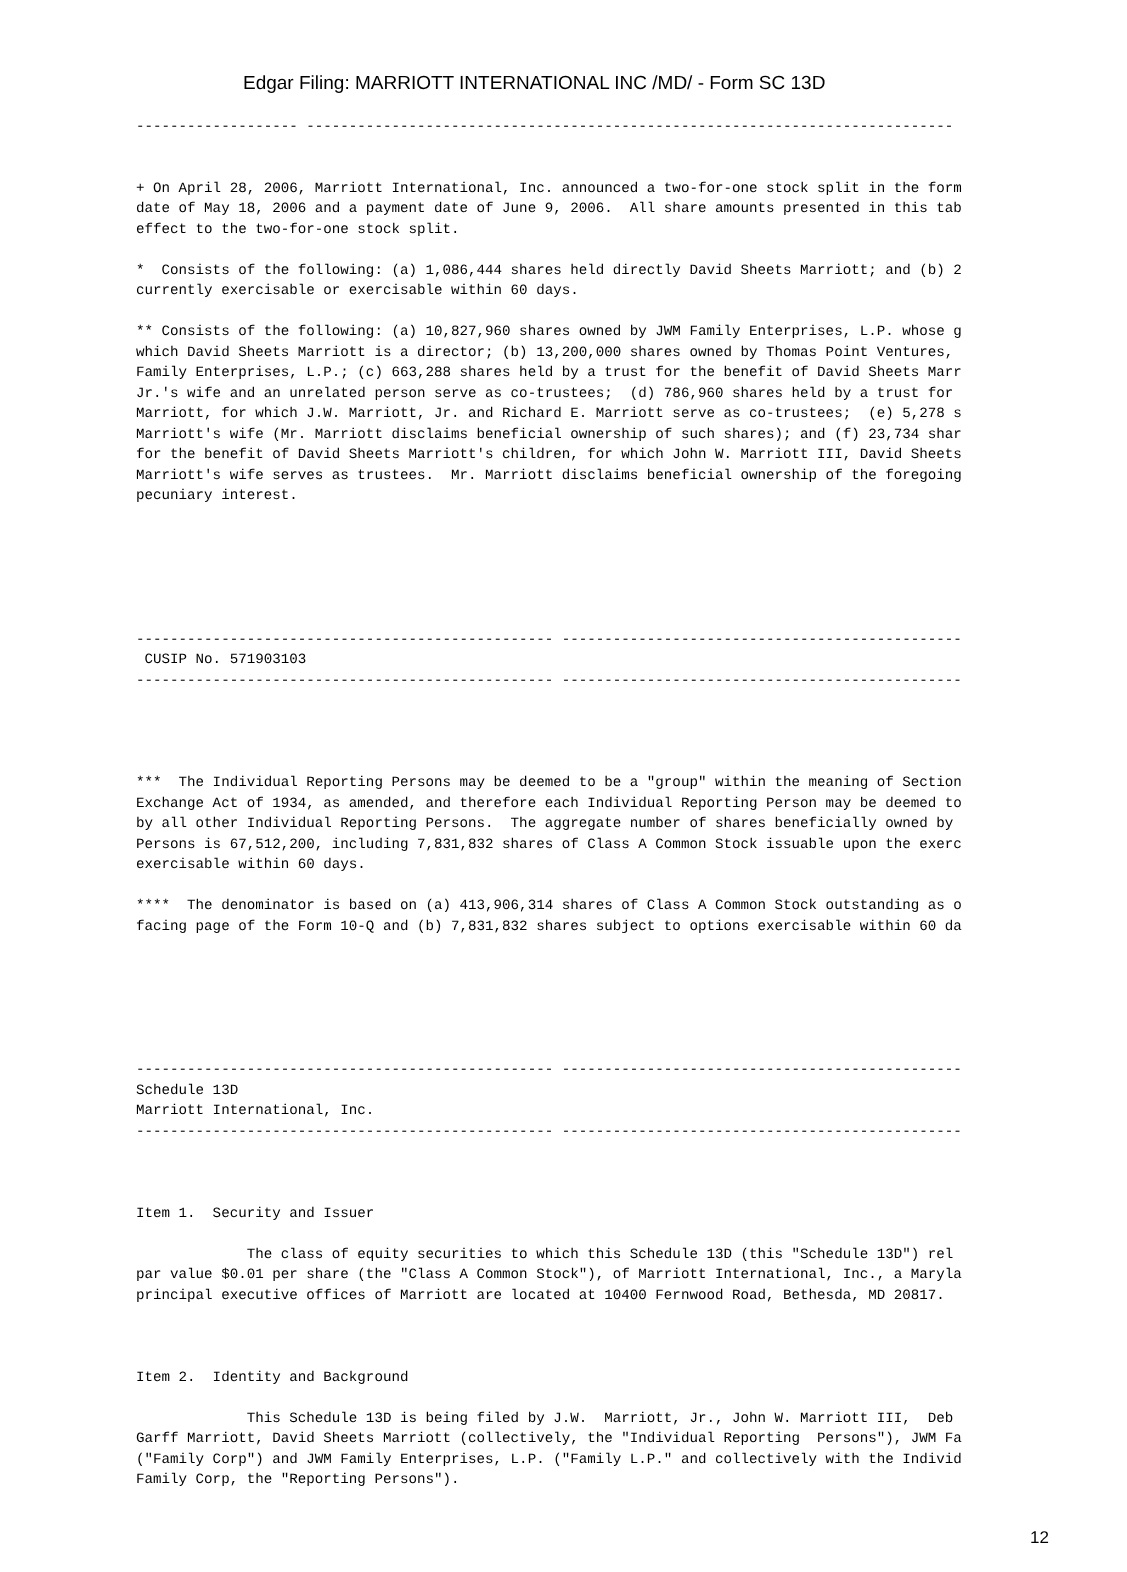Edgar Filing: MARRIOTT INTERNATIONAL INC /MD/ - Form SC 13D
------------------- ----------------------------------------------------------------------------


+ On April 28, 2006, Marriott International, Inc. announced a two-for-one stock split in the form
date of May 18, 2006 and a payment date of June 9, 2006.  All share amounts presented in this tab
effect to the two-for-one stock split.

*  Consists of the following: (a) 1,086,444 shares held directly David Sheets Marriott; and (b) 2
currently exercisable or exercisable within 60 days.

** Consists of the following: (a) 10,827,960 shares owned by JWM Family Enterprises, L.P. whose g
which David Sheets Marriott is a director; (b) 13,200,000 shares owned by Thomas Point Ventures, 
Family Enterprises, L.P.; (c) 663,288 shares held by a trust for the benefit of David Sheets Marr
Jr.'s wife and an unrelated person serve as co-trustees;  (d) 786,960 shares held by a trust for 
Marriott, for which J.W. Marriott, Jr. and Richard E. Marriott serve as co-trustees;  (e) 5,278 s
Marriott's wife (Mr. Marriott disclaims beneficial ownership of such shares); and (f) 23,734 shar
for the benefit of David Sheets Marriott's children, for which John W. Marriott III, David Sheets
Marriott's wife serves as trustees.  Mr. Marriott disclaims beneficial ownership of the foregoing
pecuniary interest.






------------------------------------------------- -----------------------------------------------
 CUSIP No. 571903103
------------------------------------------------- -----------------------------------------------




***  The Individual Reporting Persons may be deemed to be a "group" within the meaning of Section
Exchange Act of 1934, as amended, and therefore each Individual Reporting Person may be deemed to
by all other Individual Reporting Persons.  The aggregate number of shares beneficially owned by 
Persons is 67,512,200, including 7,831,832 shares of Class A Common Stock issuable upon the exerc
exercisable within 60 days.

****  The denominator is based on (a) 413,906,314 shares of Class A Common Stock outstanding as o
facing page of the Form 10-Q and (b) 7,831,832 shares subject to options exercisable within 60 da






------------------------------------------------- -----------------------------------------------
Schedule 13D
Marriott International, Inc.
------------------------------------------------- -----------------------------------------------



Item 1.  Security and Issuer

             The class of equity securities to which this Schedule 13D (this "Schedule 13D") rel
par value $0.01 per share (the "Class A Common Stock"), of Marriott International, Inc., a Maryla
principal executive offices of Marriott are located at 10400 Fernwood Road, Bethesda, MD 20817.



Item 2.  Identity and Background

             This Schedule 13D is being filed by J.W.  Marriott, Jr., John W. Marriott III,  Deb
Garff Marriott, David Sheets Marriott (collectively, the "Individual Reporting  Persons"), JWM Fa
("Family Corp") and JWM Family Enterprises, L.P. ("Family L.P." and collectively with the Individ
Family Corp, the "Reporting Persons").
12